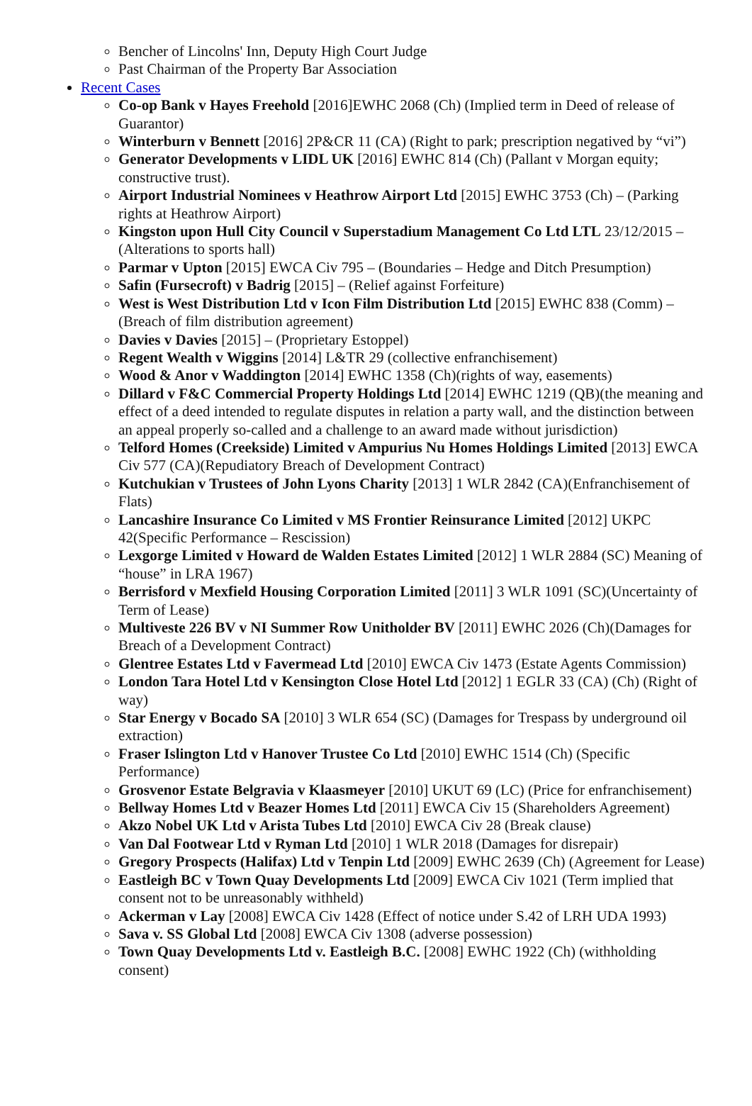Bencher of Lincolns' Inn, Deputy High Court Judge
Past Chairman of the Property Bar Association
Recent Cases
Co-op Bank v Hayes Freehold [2016]EWHC 2068 (Ch) (Implied term in Deed of release of Guarantor)
Winterburn v Bennett [2016] 2P&CR 11 (CA) (Right to park; prescription negatived by “vi”)
Generator Developments v LIDL UK [2016] EWHC 814 (Ch) (Pallant v Morgan equity; constructive trust).
Airport Industrial Nominees v Heathrow Airport Ltd [2015] EWHC 3753 (Ch) – (Parking rights at Heathrow Airport)
Kingston upon Hull City Council v Superstadium Management Co Ltd LTL 23/12/2015 – (Alterations to sports hall)
Parmar v Upton [2015] EWCA Civ 795 – (Boundaries – Hedge and Ditch Presumption)
Safin (Fursecroft) v Badrig [2015] – (Relief against Forfeiture)
West is West Distribution Ltd v Icon Film Distribution Ltd [2015] EWHC 838 (Comm) – (Breach of film distribution agreement)
Davies v Davies [2015] – (Proprietary Estoppel)
Regent Wealth v Wiggins [2014] L&TR 29 (collective enfranchisement)
Wood & Anor v Waddington [2014] EWHC 1358 (Ch)(rights of way, easements)
Dillard v F&C Commercial Property Holdings Ltd [2014] EWHC 1219 (QB)(the meaning and effect of a deed intended to regulate disputes in relation a party wall, and the distinction between an appeal properly so-called and a challenge to an award made without jurisdiction)
Telford Homes (Creekside) Limited v Ampurius Nu Homes Holdings Limited [2013] EWCA Civ 577 (CA)(Repudiatory Breach of Development Contract)
Kutchukian v Trustees of John Lyons Charity [2013] 1 WLR 2842 (CA)(Enfranchisement of Flats)
Lancashire Insurance Co Limited v MS Frontier Reinsurance Limited [2012] UKPC 42(Specific Performance – Rescission)
Lexgorge Limited v Howard de Walden Estates Limited [2012] 1 WLR 2884 (SC) Meaning of “house” in LRA 1967)
Berrisford v Mexfield Housing Corporation Limited [2011] 3 WLR 1091 (SC)(Uncertainty of Term of Lease)
Multiveste 226 BV v NI Summer Row Unitholder BV [2011] EWHC 2026 (Ch)(Damages for Breach of a Development Contract)
Glentree Estates Ltd v Favermead Ltd [2010] EWCA Civ 1473 (Estate Agents Commission)
London Tara Hotel Ltd v Kensington Close Hotel Ltd [2012] 1 EGLR 33 (CA) (Ch) (Right of way)
Star Energy v Bocado SA [2010] 3 WLR 654 (SC) (Damages for Trespass by underground oil extraction)
Fraser Islington Ltd v Hanover Trustee Co Ltd [2010] EWHC 1514 (Ch) (Specific Performance)
Grosvenor Estate Belgravia v Klaasmeyer [2010] UKUT 69 (LC) (Price for enfranchisement)
Bellway Homes Ltd v Beazer Homes Ltd [2011] EWCA Civ 15 (Shareholders Agreement)
Akzo Nobel UK Ltd v Arista Tubes Ltd [2010] EWCA Civ 28 (Break clause)
Van Dal Footwear Ltd v Ryman Ltd [2010] 1 WLR 2018 (Damages for disrepair)
Gregory Prospects (Halifax) Ltd v Tenpin Ltd [2009] EWHC 2639 (Ch) (Agreement for Lease)
Eastleigh BC v Town Quay Developments Ltd [2009] EWCA Civ 1021 (Term implied that consent not to be unreasonably withheld)
Ackerman v Lay [2008] EWCA Civ 1428 (Effect of notice under S.42 of LRH UDA 1993)
Sava v. SS Global Ltd [2008] EWCA Civ 1308 (adverse possession)
Town Quay Developments Ltd v. Eastleigh B.C. [2008] EWHC 1922 (Ch) (withholding consent)